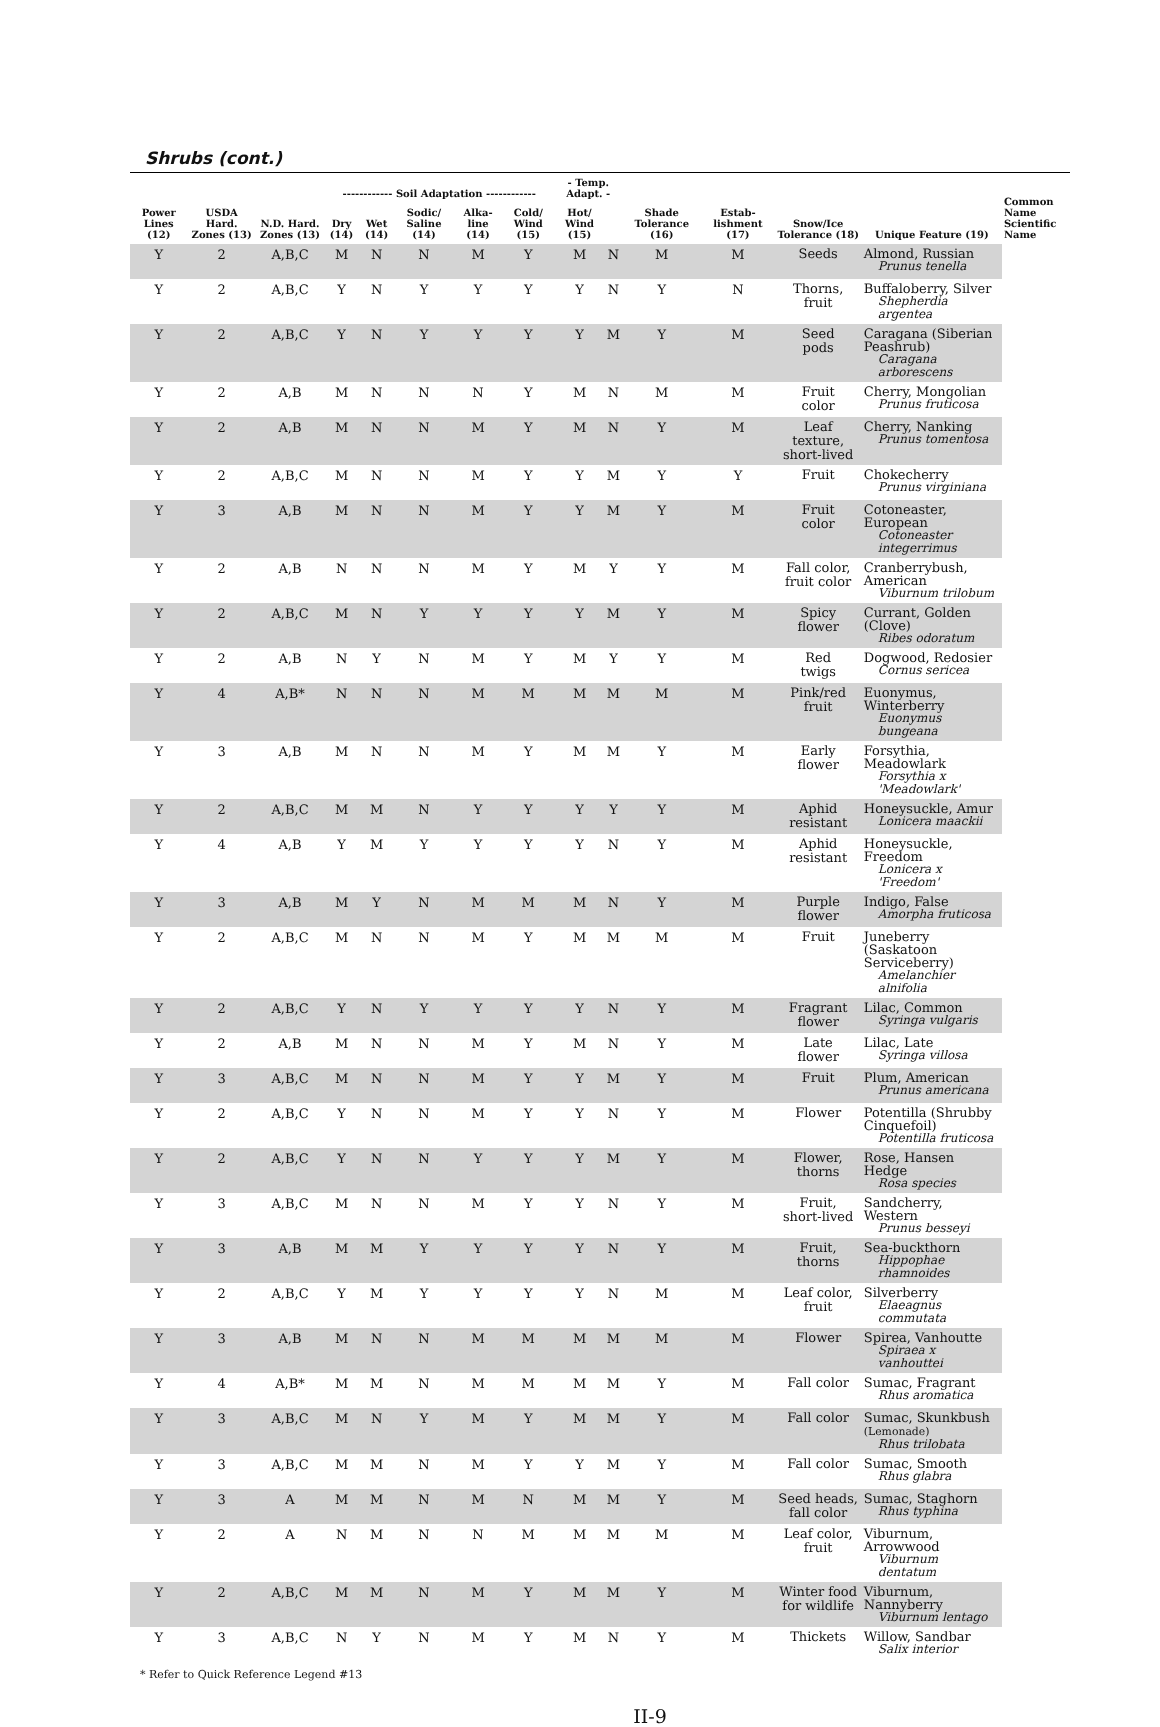Shrubs (cont.)
| Power Lines (12) | USDA Hard. Zones (13) | N.D. Hard. Zones (13) | ------------ Soil Adaptation ------------ | | | | | - Temp. Adapt. - | | Shade Tolerance (16) | Estab-lishment (17) | Snow/Ice Tolerance (18) | Unique Feature (19) | Common Name Scientific Name |
| --- | --- | --- | --- | --- | --- | --- | --- | --- | --- | --- | --- | --- | --- | --- |
| | | | Dry (14) | Wet (14) | Sodic/ Saline (14) | Alka-line (14) | Cold/ Wind (15) | Hot/ Wind (15) | | | | | | |
| Y | 2 | A,B,C | M | N | N | M | Y | M | N | M | M | Seeds | Almond, Russian Prunus tenella | |
| Y | 2 | A,B,C | Y | N | Y | Y | Y | Y | N | Y | N | Thorns, fruit | Buffaloberry, Silver Shepherdia argentea | |
| Y | 2 | A,B,C | Y | N | Y | Y | Y | Y | M | Y | M | Seed pods | Caragana (Siberian Peashrub) Caragana arborescens | |
| Y | 2 | A,B | M | N | N | N | Y | M | N | M | M | Fruit color | Cherry, Mongolian Prunus fruticosa | |
| Y | 2 | A,B | M | N | N | M | Y | M | N | Y | M | Leaf texture, short-lived | Cherry, Nanking Prunus tomentosa | |
| Y | 2 | A,B,C | M | N | N | M | Y | Y | M | Y | Y | Fruit | Chokecherry Prunus virginiana | |
| Y | 3 | A,B | M | N | N | M | Y | Y | M | Y | M | Fruit color | Cotoneaster, European Cotoneaster integerrimus | |
| Y | 2 | A,B | N | N | N | M | Y | M | Y | Y | M | Fall color, fruit color | Cranberrybush, American Viburnum trilobum | |
| Y | 2 | A,B,C | M | N | Y | Y | Y | Y | M | Y | M | Spicy flower | Currant, Golden (Clove) Ribes odoratum | |
| Y | 2 | A,B | N | Y | N | M | Y | M | Y | Y | M | Red twigs | Dogwood, Redosier Cornus sericea | |
| Y | 4 | A,B* | N | N | N | M | M | M | M | M | M | Pink/red fruit | Euonymus, Winterberry Euonymus bungeana | |
| Y | 3 | A,B | M | N | N | M | Y | M | M | Y | M | Early flower | Forsythia, Meadowlark Forsythia x 'Meadowlark' | |
| Y | 2 | A,B,C | M | M | N | Y | Y | Y | Y | Y | M | Aphid resistant | Honeysuckle, Amur Lonicera maackii | |
| Y | 4 | A,B | Y | M | Y | Y | Y | Y | N | Y | M | Aphid resistant | Honeysuckle, Freedom Lonicera x 'Freedom' | |
| Y | 3 | A,B | M | Y | N | M | M | M | N | Y | M | Purple flower | Indigo, False Amorpha fruticosa | |
| Y | 2 | A,B,C | M | N | N | M | Y | M | M | M | M | Fruit | Juneberry (Saskatoon Serviceberry) Amelanchier alnifolia | |
| Y | 2 | A,B,C | Y | N | Y | Y | Y | Y | N | Y | M | Fragrant flower | Lilac, Common Syringa vulgaris | |
| Y | 2 | A,B | M | N | N | M | Y | M | N | Y | M | Late flower | Lilac, Late Syringa villosa | |
| Y | 3 | A,B,C | M | N | N | M | Y | Y | M | Y | M | Fruit | Plum, American Prunus americana | |
| Y | 2 | A,B,C | Y | N | N | M | Y | Y | N | Y | M | Flower | Potentilla (Shrubby Cinquefoil) Potentilla fruticosa | |
| Y | 2 | A,B,C | Y | N | N | Y | Y | Y | M | Y | M | Flower, thorns | Rose, Hansen Hedge Rosa species | |
| Y | 3 | A,B,C | M | N | N | M | Y | Y | N | Y | M | Fruit, short-lived | Sandcherry, Western Prunus besseyi | |
| Y | 3 | A,B | M | M | Y | Y | Y | Y | N | Y | M | Fruit, thorns | Sea-buckthorn Hippophae rhamnoides | |
| Y | 2 | A,B,C | Y | M | Y | Y | Y | Y | N | M | M | Leaf color, fruit | Silverberry Elaeagnus commutata | |
| Y | 3 | A,B | M | N | N | M | M | M | M | M | M | Flower | Spirea, Vanhoutte Spiraea x vanhouttei | |
| Y | 4 | A,B* | M | M | N | M | M | M | M | Y | M | Fall color | Sumac, Fragrant Rhus aromatica | |
| Y | 3 | A,B,C | M | N | Y | M | Y | M | M | Y | M | Fall color | Sumac, Skunkbush (Lemonade) Rhus trilobata | |
| Y | 3 | A,B,C | M | M | N | M | Y | Y | M | Y | M | Fall color | Sumac, Smooth Rhus glabra | |
| Y | 3 | A | M | M | N | M | N | M | M | Y | M | Seed heads, fall color | Sumac, Staghorn Rhus typhina | |
| Y | 2 | A | N | M | N | N | M | M | M | M | M | Leaf color, fruit | Viburnum, Arrowwood Viburnum dentatum | |
| Y | 2 | A,B,C | M | M | N | M | Y | M | M | Y | M | Winter food for wildlife | Viburnum, Nannyberry Viburnum lentago | |
| Y | 3 | A,B,C | N | Y | N | M | Y | M | N | Y | M | Thickets | Willow, Sandbar Salix interior | |
* Refer to Quick Reference Legend #13
II-9